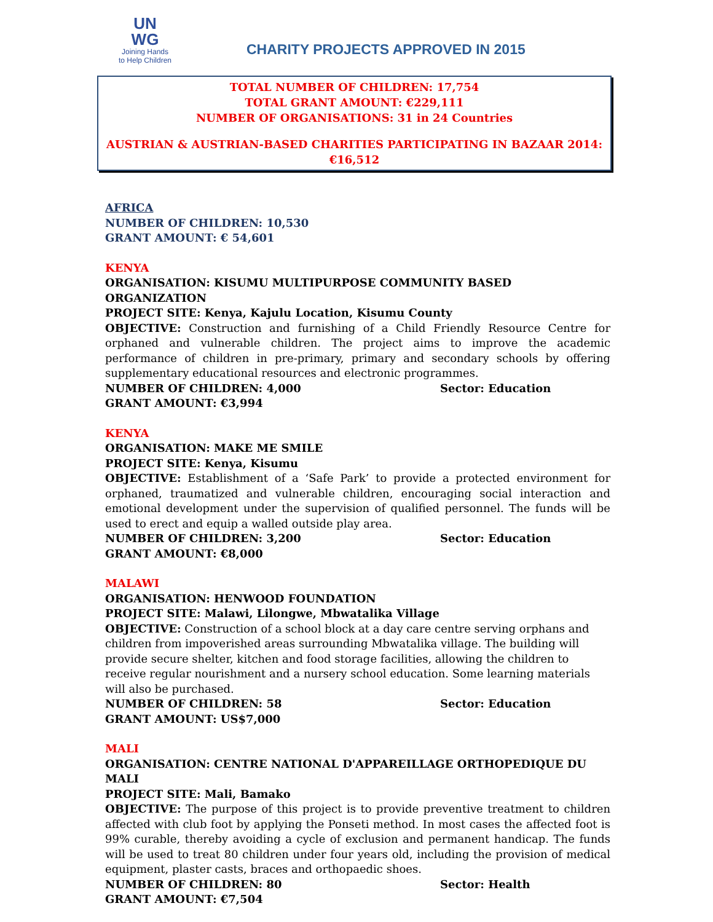UN
WG
Joining Hands
to Help Children
CHARITY PROJECTS APPROVED IN 2015
TOTAL NUMBER OF CHILDREN: 17,754
TOTAL GRANT AMOUNT: €229,111
NUMBER OF ORGANISATIONS: 31 in 24 Countries
AUSTRIAN & AUSTRIAN-BASED CHARITIES PARTICIPATING IN BAZAAR 2014: €16,512
AFRICA
NUMBER OF CHILDREN: 10,530
GRANT AMOUNT: € 54,601
KENYA
ORGANISATION: KISUMU MULTIPURPOSE COMMUNITY BASED ORGANIZATION
PROJECT SITE: Kenya, Kajulu Location, Kisumu County
OBJECTIVE: Construction and furnishing of a Child Friendly Resource Centre for orphaned and vulnerable children. The project aims to improve the academic performance of children in pre-primary, primary and secondary schools by offering supplementary educational resources and electronic programmes.
NUMBER OF CHILDREN: 4,000 Sector: Education
GRANT AMOUNT: €3,994
KENYA
ORGANISATION: MAKE ME SMILE
PROJECT SITE: Kenya, Kisumu
OBJECTIVE: Establishment of a ‘Safe Park’ to provide a protected environment for orphaned, traumatized and vulnerable children, encouraging social interaction and emotional development under the supervision of qualified personnel. The funds will be used to erect and equip a walled outside play area.
NUMBER OF CHILDREN: 3,200 Sector: Education
GRANT AMOUNT: €8,000
MALAWI
ORGANISATION: HENWOOD FOUNDATION
PROJECT SITE: Malawi, Lilongwe, Mbwatalika Village
OBJECTIVE: Construction of a school block at a day care centre serving orphans and children from impoverished areas surrounding Mbwatalika village. The building will provide secure shelter, kitchen and food storage facilities, allowing the children to receive regular nourishment and a nursery school education. Some learning materials will also be purchased.
NUMBER OF CHILDREN: 58 Sector: Education
GRANT AMOUNT: US$7,000
MALI
ORGANISATION: CENTRE NATIONAL D'APPAREILLAGE ORTHOPEDIQUE DU MALI
PROJECT SITE: Mali, Bamako
OBJECTIVE: The purpose of this project is to provide preventive treatment to children affected with club foot by applying the Ponseti method. In most cases the affected foot is 99% curable, thereby avoiding a cycle of exclusion and permanent handicap. The funds will be used to treat 80 children under four years old, including the provision of medical equipment, plaster casts, braces and orthopaedic shoes.
NUMBER OF CHILDREN: 80 Sector: Health
GRANT AMOUNT: €7,504